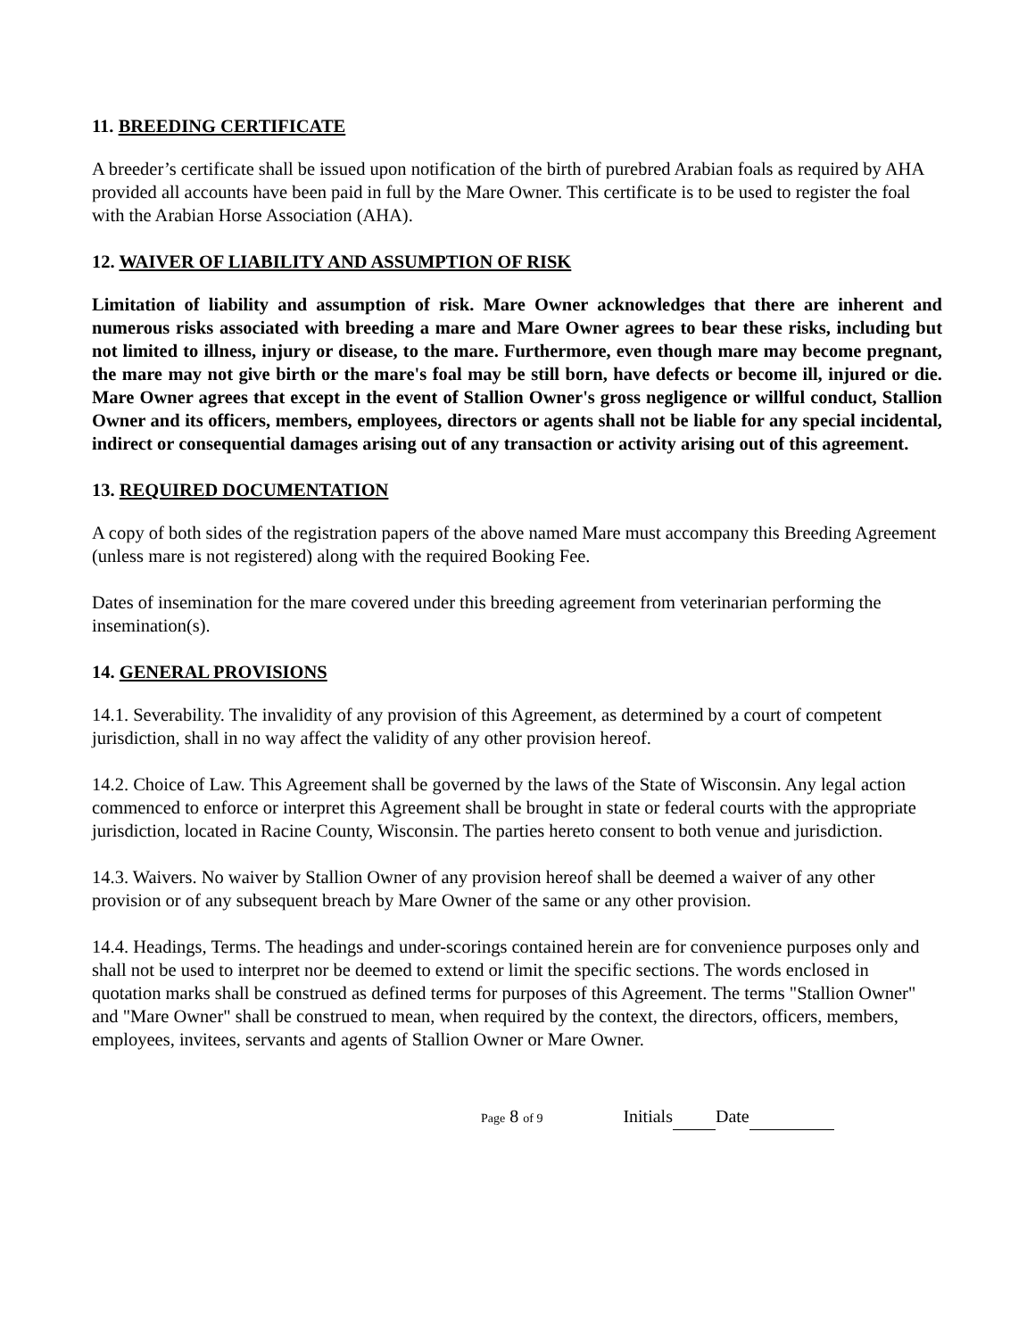11. BREEDING CERTIFICATE
A breeder’s certificate shall be issued upon notification of the birth of purebred Arabian foals as required by AHA provided all accounts have been paid in full by the Mare Owner. This certificate is to be used to register the foal with the Arabian Horse Association (AHA).
12. WAIVER OF LIABILITY AND ASSUMPTION OF RISK
Limitation of liability and assumption of risk. Mare Owner acknowledges that there are inherent and numerous risks associated with breeding a mare and Mare Owner agrees to bear these risks, including but not limited to illness, injury or disease, to the mare. Furthermore, even though mare may become pregnant, the mare may not give birth or the mare's foal may be still born, have defects or become ill, injured or die. Mare Owner agrees that except in the event of Stallion Owner's gross negligence or willful conduct, Stallion Owner and its officers, members, employees, directors or agents shall not be liable for any special incidental, indirect or consequential damages arising out of any transaction or activity arising out of this agreement.
13. REQUIRED DOCUMENTATION
A copy of both sides of the registration papers of the above named Mare must accompany this Breeding Agreement (unless mare is not registered) along with the required Booking Fee.
Dates of insemination for the mare covered under this breeding agreement from veterinarian performing the insemination(s).
14. GENERAL PROVISIONS
14.1. Severability. The invalidity of any provision of this Agreement, as determined by a court of competent jurisdiction, shall in no way affect the validity of any other provision hereof.
14.2. Choice of Law. This Agreement shall be governed by the laws of the State of Wisconsin. Any legal action commenced to enforce or interpret this Agreement shall be brought in state or federal courts with the appropriate jurisdiction, located in Racine County, Wisconsin. The parties hereto consent to both venue and jurisdiction.
14.3. Waivers. No waiver by Stallion Owner of any provision hereof shall be deemed a waiver of any other provision or of any subsequent breach by Mare Owner of the same or any other provision.
14.4. Headings, Terms. The headings and under-scorings contained herein are for convenience purposes only and shall not be used to interpret nor be deemed to extend or limit the specific sections. The words enclosed in quotation marks shall be construed as defined terms for purposes of this Agreement. The terms "Stallion Owner" and "Mare Owner" shall be construed to mean, when required by the context, the directors, officers, members, employees, invitees, servants and agents of Stallion Owner or Mare Owner.
Page 8 of 9 Initials Date